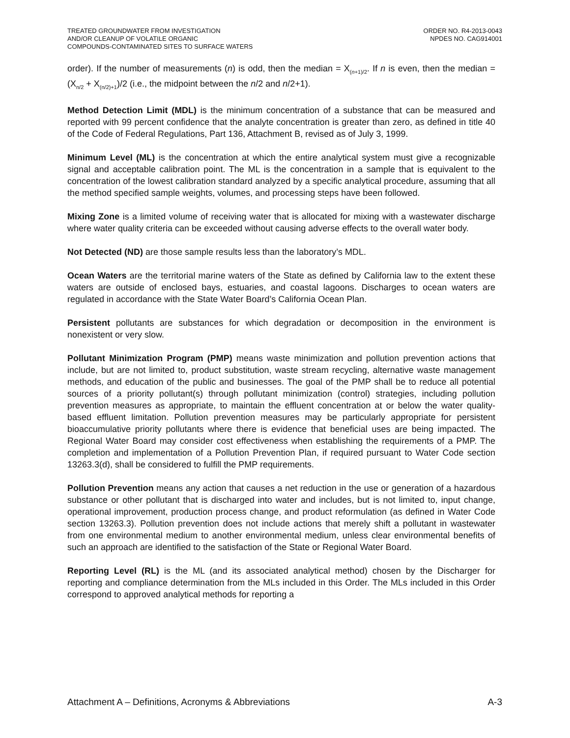TREATED GROUNDWATER FROM INVESTIGATION
AND/OR CLEANUP OF VOLATILE ORGANIC
COMPOUNDS-CONTAMINATED SITES TO SURFACE WATERS
ORDER NO. R4-2013-0043
NPDES NO. CAG914001
order). If the number of measurements (n) is odd, then the median = X<sub>(n+1)/2</sub>. If n is even, then the median = (X<sub>n/2</sub> + X<sub>(n/2)+1</sub>)/2 (i.e., the midpoint between the n/2 and n/2+1).
Method Detection Limit (MDL) is the minimum concentration of a substance that can be measured and reported with 99 percent confidence that the analyte concentration is greater than zero, as defined in title 40 of the Code of Federal Regulations, Part 136, Attachment B, revised as of July 3, 1999.
Minimum Level (ML) is the concentration at which the entire analytical system must give a recognizable signal and acceptable calibration point. The ML is the concentration in a sample that is equivalent to the concentration of the lowest calibration standard analyzed by a specific analytical procedure, assuming that all the method specified sample weights, volumes, and processing steps have been followed.
Mixing Zone is a limited volume of receiving water that is allocated for mixing with a wastewater discharge where water quality criteria can be exceeded without causing adverse effects to the overall water body.
Not Detected (ND) are those sample results less than the laboratory’s MDL.
Ocean Waters are the territorial marine waters of the State as defined by California law to the extent these waters are outside of enclosed bays, estuaries, and coastal lagoons. Discharges to ocean waters are regulated in accordance with the State Water Board’s California Ocean Plan.
Persistent pollutants are substances for which degradation or decomposition in the environment is nonexistent or very slow.
Pollutant Minimization Program (PMP) means waste minimization and pollution prevention actions that include, but are not limited to, product substitution, waste stream recycling, alternative waste management methods, and education of the public and businesses. The goal of the PMP shall be to reduce all potential sources of a priority pollutant(s) through pollutant minimization (control) strategies, including pollution prevention measures as appropriate, to maintain the effluent concentration at or below the water quality-based effluent limitation. Pollution prevention measures may be particularly appropriate for persistent bioaccumulative priority pollutants where there is evidence that beneficial uses are being impacted. The Regional Water Board may consider cost effectiveness when establishing the requirements of a PMP. The completion and implementation of a Pollution Prevention Plan, if required pursuant to Water Code section 13263.3(d), shall be considered to fulfill the PMP requirements.
Pollution Prevention means any action that causes a net reduction in the use or generation of a hazardous substance or other pollutant that is discharged into water and includes, but is not limited to, input change, operational improvement, production process change, and product reformulation (as defined in Water Code section 13263.3). Pollution prevention does not include actions that merely shift a pollutant in wastewater from one environmental medium to another environmental medium, unless clear environmental benefits of such an approach are identified to the satisfaction of the State or Regional Water Board.
Reporting Level (RL) is the ML (and its associated analytical method) chosen by the Discharger for reporting and compliance determination from the MLs included in this Order. The MLs included in this Order correspond to approved analytical methods for reporting a
Attachment A – Definitions, Acronyms & Abbreviations A-3